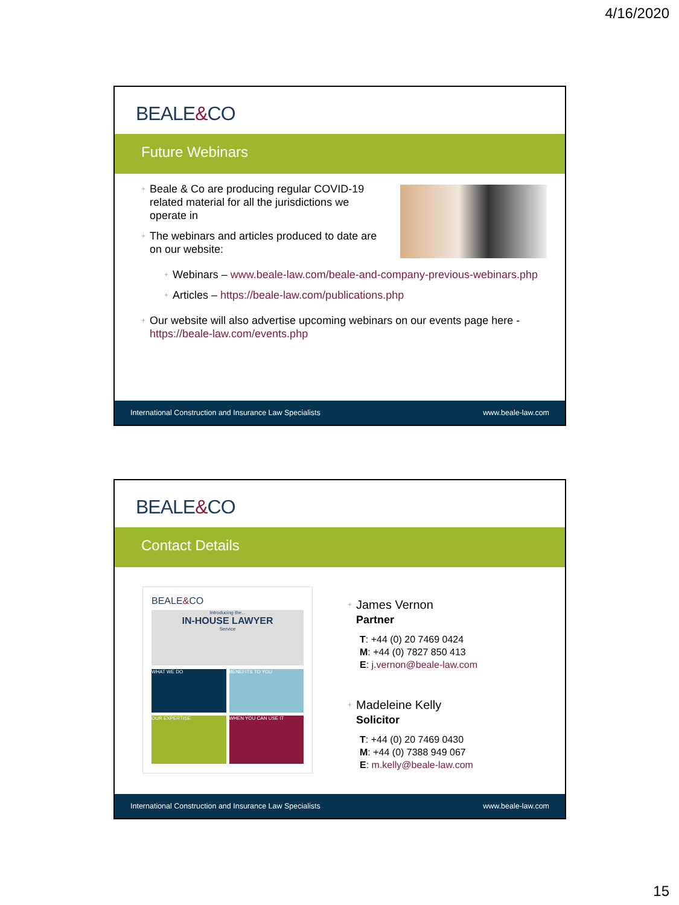4/16/2020
BEALE&CO
Future Webinars
Beale & Co are producing regular COVID-19 related material for all the jurisdictions we operate in
The webinars and articles produced to date are on our website:
Webinars – www.beale-law.com/beale-and-company-previous-webinars.php
Articles – https://beale-law.com/publications.php
Our website will also advertise upcoming webinars on our events page here - https://beale-law.com/events.php
International Construction and Insurance Law Specialists www.beale-law.com
BEALE&CO
Contact Details
BEALE&CO
Introducing the...
IN-HOUSE LAWYER
Service
WHAT WE DO
BENEFITS TO YOU
OUR EXPERTISE
WHEN YOU CAN USE IT
James Vernon
Partner
T: +44 (0) 20 7469 0424
M: +44 (0) 7827 850 413
E: j.vernon@beale-law.com
Madeleine Kelly
Solicitor
T: +44 (0) 20 7469 0430
M: +44 (0) 7388 949 067
E: m.kelly@beale-law.com
International Construction and Insurance Law Specialists www.beale-law.com
15